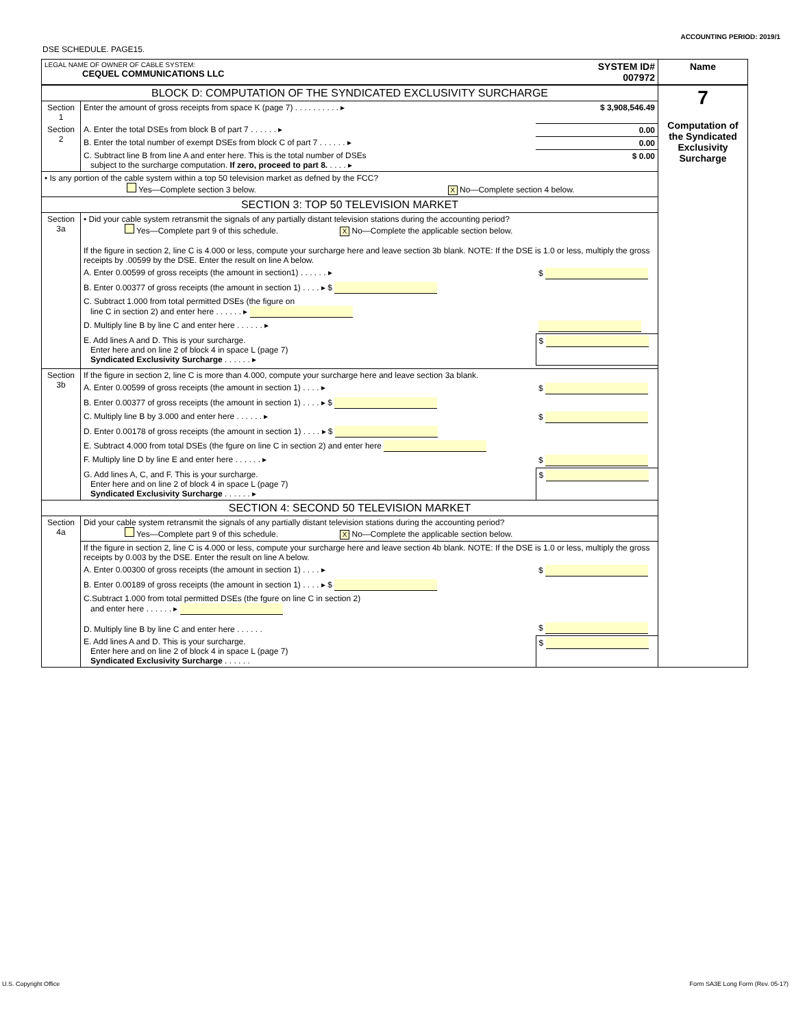ACCOUNTING PERIOD: 2019/1
DSE SCHEDULE. PAGE15.
| LEGAL NAME OF OWNER OF CABLE SYSTEM: CEQUEL COMMUNICATIONS LLC | | SYSTEM ID# 007972 | Name |
| BLOCK D: COMPUTATION OF THE SYNDICATED EXCLUSIVITY SURCHARGE | | | 7 Computation of the Syndicated Exclusivity Surcharge |
| Section 1 | Enter the amount of gross receipts from space K (page 7) . . . . . . . . . . ▸ | $ 3,908,546.49 | |
| Section 2 | A. Enter the total DSEs from block B of part 7 . . . . . . ▸ | 0.00 | |
| | B. Enter the total number of exempt DSEs from block C of part 7 . . . . . . ▸ | 0.00 | |
| | C. Subtract line B from line A and enter here. This is the total number of DSEs subject to the surcharge computation. If zero, proceed to part 8. . . . . ▸ | $ 0.00 | |
| • Is any portion of the cable system within a top 50 television market as defned by the FCC? Yes—Complete section 3 below. X No—Complete section 4 below. | | | |
| SECTION 3: TOP 50 TELEVISION MARKET | | | |
| Section 3a | • Did your cable system retransmit the signals of any partially distant television stations during the accounting period? Yes—Complete part 9 of this schedule. X No—Complete the applicable section below. If the figure in section 2, line C is 4.000 or less, compute your surcharge here and leave section 3b blank. NOTE: If the DSE is 1.0 or less, multiply the gross receipts by .00599 by the DSE. Enter the result on line A below. | | |
| | A. Enter 0.00599 of gross receipts (the amount in section1) . . . . . . ▸ | $ | |
| | B. Enter 0.00377 of gross receipts (the amount in section 1) . . . . ▸ $ | | |
| | C. Subtract 1.000 from total permitted DSEs (the figure on line C in section 2) and enter here . . . . . . ▸ | | |
| | D. Multiply line B by line C and enter here . . . . . . ▸ | | |
| | E. Add lines A and D. This is your surcharge. Enter here and on line 2 of block 4 in space L (page 7) Syndicated Exclusivity Surcharge . . . . . . ▸ | $ | |
| Section 3b | If the figure in section 2, line C is more than 4.000, compute your surcharge here and leave section 3a blank. | | |
| | A. Enter 0.00599 of gross receipts (the amount in section 1) . . . . ▸ | $ | |
| | B. Enter 0.00377 of gross receipts (the amount in section 1) . . . . ▸ $ | | |
| | C. Multiply line B by 3.000 and enter here . . . . . . ▸ | $ | |
| | D. Enter 0.00178 of gross receipts (the amount in section 1) . . . . ▸ $ | | |
| | E. Subtract 4.000 from total DSEs (the fgure on line C in section 2) and enter here | | |
| | F. Multiply line D by line E and enter here . . . . . . ▸ | $ | |
| | G. Add lines A, C, and F. This is your surcharge. Enter here and on line 2 of block 4 in space L (page 7) Syndicated Exclusivity Surcharge . . . . . . ▸ | $ | |
| SECTION 4: SECOND 50 TELEVISION MARKET | | | |
| Section 4a | Did your cable system retransmit the signals of any partially distant television stations during the accounting period? Yes—Complete part 9 of this schedule. X No—Complete the applicable section below. | | |
| | If the figure in section 2, line C is 4.000 or less, compute your surcharge here and leave section 4b blank. NOTE: If the DSE is 1.0 or less, multiply the gross receipts by 0.003 by the DSE. Enter the result on line A below. | | |
| | A. Enter 0.00300 of gross receipts (the amount in section 1) . . . . ▸ | $ | |
| | B. Enter 0.00189 of gross receipts (the amount in section 1) . . . . ▸ $ | | |
| | C.Subtract 1.000 from total permitted DSEs (the fgure on line C in section 2) and enter here . . . . . . ▸ D. Multiply line B by line C and enter here . . . . . . | $ | |
| | E. Add lines A and D. This is your surcharge. Enter here and on line 2 of block 4 in space L (page 7) Syndicated Exclusivity Surcharge . . . . . . | $ | |
U.S. Copyright Office
Form SA3E Long Form (Rev. 05-17)